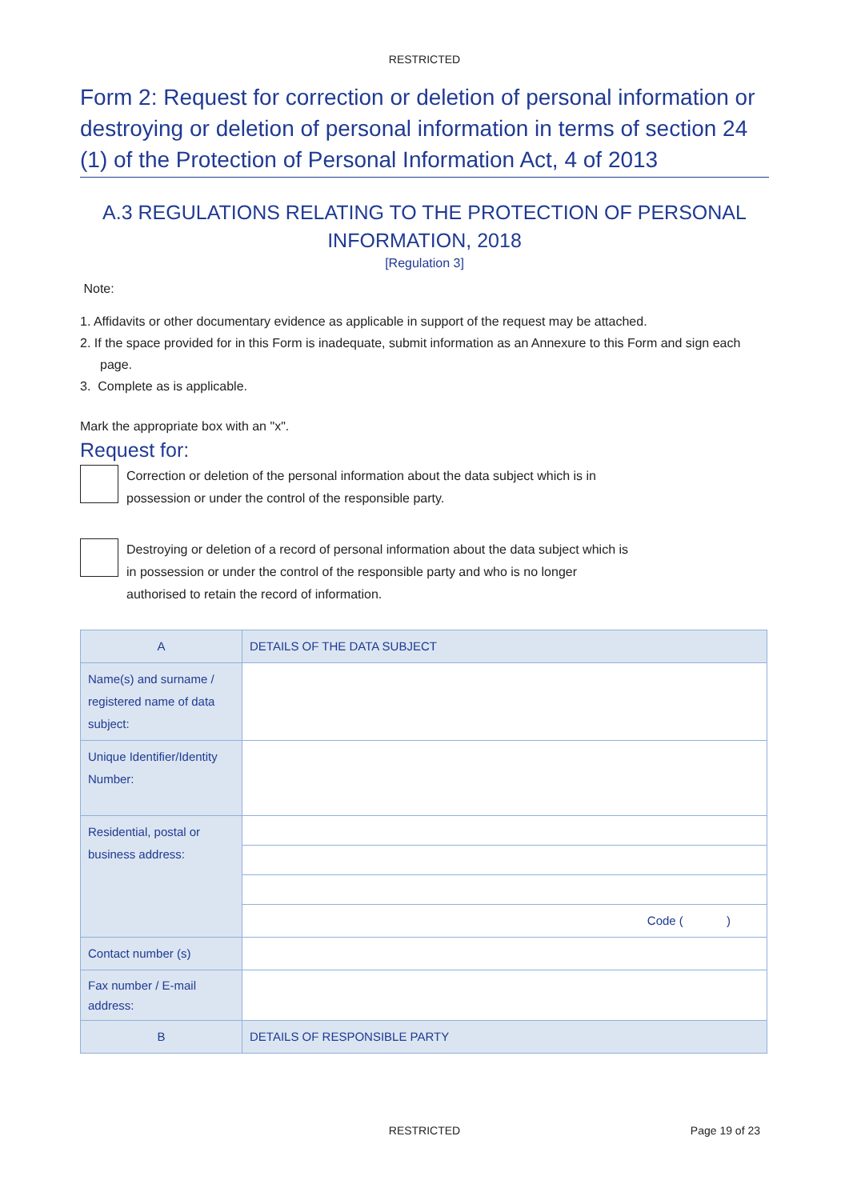RESTRICTED
Form 2: Request for correction or deletion of personal information or destroying or deletion of personal information in terms of section 24 (1) of the Protection of Personal Information Act, 4 of 2013
A.3 REGULATIONS RELATING TO THE PROTECTION OF PERSONAL INFORMATION, 2018
[Regulation 3]
Note:
1. Affidavits or other documentary evidence as applicable in support of the request may be attached.
2. If the space provided for in this Form is inadequate, submit information as an Annexure to this Form and sign each page.
3. Complete as is applicable.
Mark the appropriate box with an "x".
Request for:
Correction or deletion of the personal information about the data subject which is in
possession or under the control of the responsible party.
Destroying or deletion of a record of personal information about the data subject which is
in possession or under the control of the responsible party and who is no longer
authorised to retain the record of information.
| A | DETAILS OF THE DATA SUBJECT |
| Name(s) and surname / registered name of data subject: | |
| Unique Identifier/Identity Number: | |
| Residential, postal or business address: | |
| | Code ( ) |
| Contact number (s) | |
| Fax number / E-mail address: | |
| B | DETAILS OF RESPONSIBLE PARTY |
RESTRICTED Page 19 of 23